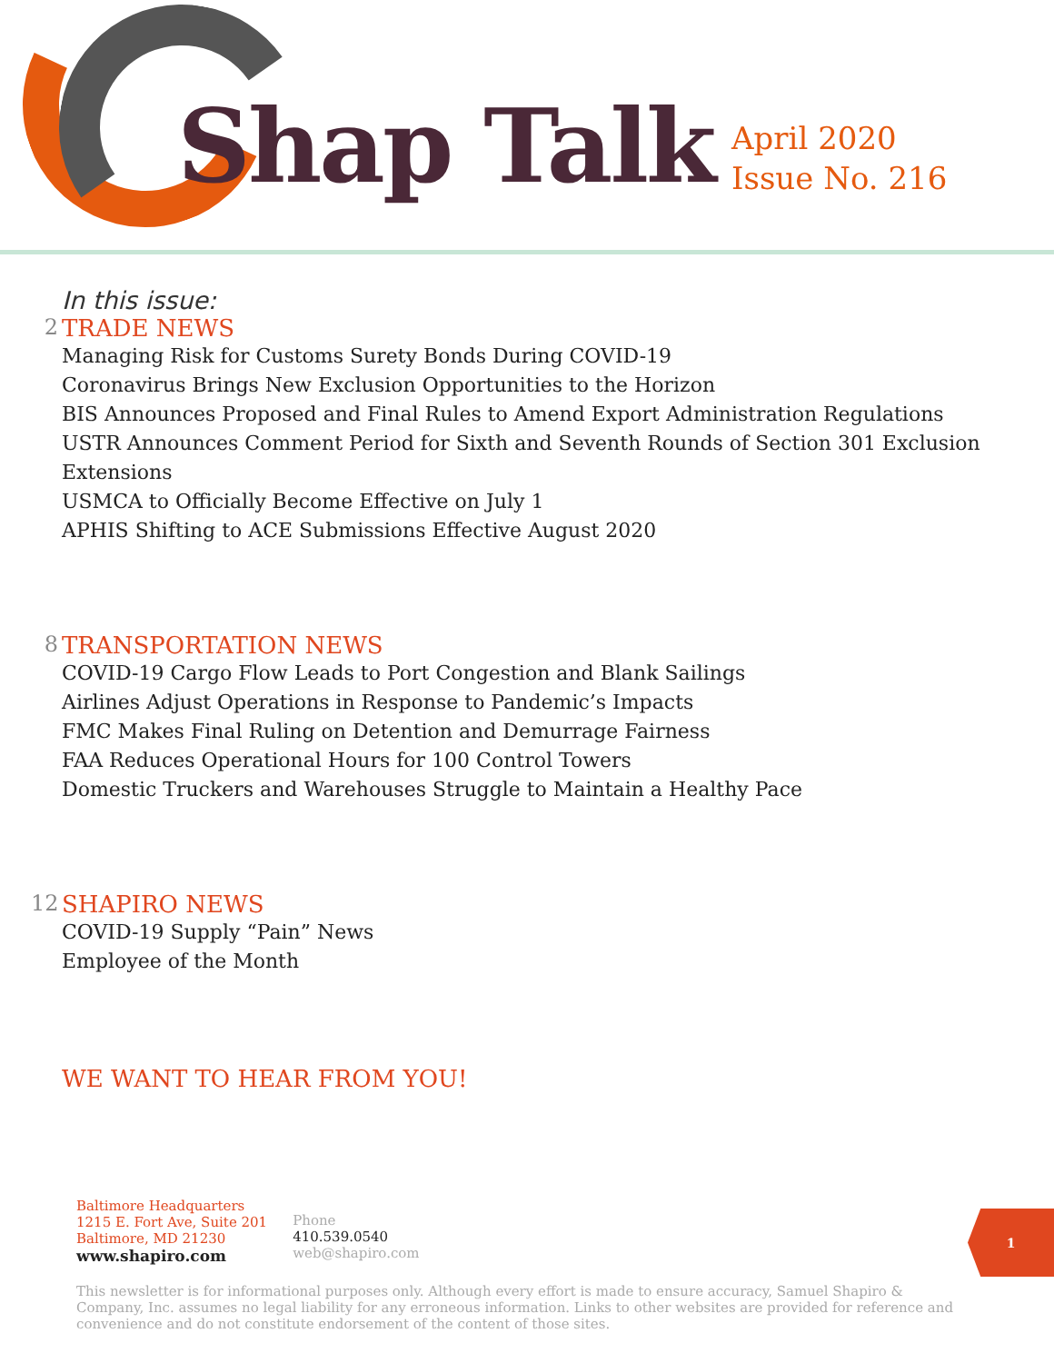Shap Talk
April 2020
Issue No. 216
In this issue:
2 TRADE NEWS
Managing Risk for Customs Surety Bonds During COVID-19
Coronavirus Brings New Exclusion Opportunities to the Horizon
BIS Announces Proposed and Final Rules to Amend Export Administration Regulations
USTR Announces Comment Period for Sixth and Seventh Rounds of Section 301 Exclusion Extensions
USMCA to Officially Become Effective on July 1
APHIS Shifting to ACE Submissions Effective August 2020
8 TRANSPORTATION NEWS
COVID-19 Cargo Flow Leads to Port Congestion and Blank Sailings
Airlines Adjust Operations in Response to Pandemic’s Impacts
FMC Makes Final Ruling on Detention and Demurrage Fairness
FAA Reduces Operational Hours for 100 Control Towers
Domestic Truckers and Warehouses Struggle to Maintain a Healthy Pace
12 SHAPIRO NEWS
COVID-19 Supply “Pain” News
Employee of the Month
WE WANT TO HEAR FROM YOU!
Baltimore Headquarters
1215 E. Fort Ave, Suite 201
Baltimore, MD 21230
www.shapiro.com
Phone
410.539.0540
web@shapiro.com
1
This newsletter is for informational purposes only. Although every effort is made to ensure accuracy, Samuel Shapiro & Company, Inc. assumes no legal liability for any erroneous information. Links to other websites are provided for reference and convenience and do not constitute endorsement of the content of those sites.